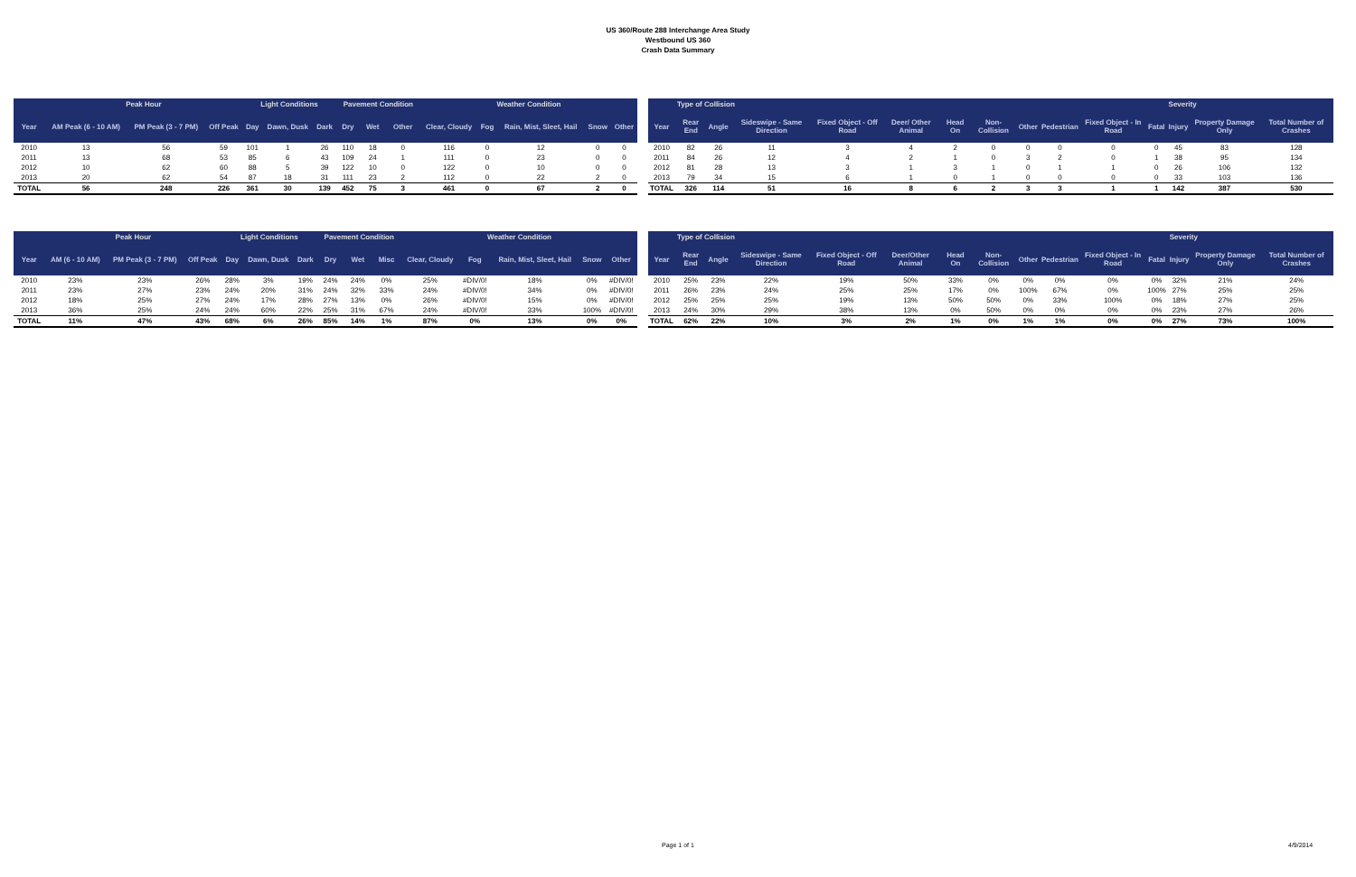US 360/Route 288 Interchange Area Study
Westbound US 360
Crash Data Summary
| | Peak Hour | | | Light Conditions | | | Pavement Condition | | | Weather Condition | | | | |
| --- | --- | --- | --- | --- | --- | --- | --- | --- | --- | --- | --- | --- | --- | --- |
| Year | AM Peak (6 - 10 AM) | PM Peak (3 - 7 PM) | Off Peak | Day | Dawn, Dusk | Dark | Dry | Wet | Other | Clear, Cloudy | Fog | Rain, Mist, Sleet, Hail | Snow | Other |
| 2010 | 13 | 56 | 59 | 101 | 1 | 26 | 110 | 18 | 0 | 116 | 0 | 12 | 0 | 0 |
| 2011 | 13 | 68 | 53 | 85 | 6 | 43 | 109 | 24 | 1 | 111 | 0 | 23 | 0 | 0 |
| 2012 | 10 | 62 | 60 | 88 | 5 | 39 | 122 | 10 | 0 | 122 | 0 | 10 | 0 | 0 |
| 2013 | 20 | 62 | 54 | 87 | 18 | 31 | 111 | 23 | 2 | 112 | 0 | 22 | 2 | 0 |
| TOTAL | 56 | 248 | 226 | 361 | 30 | 139 | 452 | 75 | 3 | 461 | 0 | 67 | 2 | 0 |
| | Type of Collision | | | | | | | | | | | Severity | | |
| --- | --- | --- | --- | --- | --- | --- | --- | --- | --- | --- | --- | --- | --- | --- |
| Year | Rear End | Angle | Sideswipe - Same Direction | Fixed Object - Off Road | Deer/ Other Animal | Head On | Non-Collision | Other | Pedestrian | Fixed Object - In Road | Fatal | Injury | Property Damage Only | Total Number of Crashes |
| 2010 | 82 | 26 | 11 | 3 | 4 | 2 | 0 | 0 | 0 | 0 | 0 | 45 | 83 | 128 |
| 2011 | 84 | 26 | 12 | 4 | 2 | 1 | 0 | 3 | 2 | 0 | 1 | 38 | 95 | 134 |
| 2012 | 81 | 28 | 13 | 3 | 1 | 3 | 1 | 0 | 1 | 1 | 0 | 26 | 106 | 132 |
| 2013 | 79 | 34 | 15 | 6 | 1 | 0 | 1 | 0 | 0 | 0 | 0 | 33 | 103 | 136 |
| TOTAL | 326 | 114 | 51 | 16 | 8 | 6 | 2 | 3 | 3 | 1 | 1 | 142 | 387 | 530 |
| | Peak Hour | | | Light Conditions | | | Pavement Condition | | | Weather Condition | | | | |
| --- | --- | --- | --- | --- | --- | --- | --- | --- | --- | --- | --- | --- | --- | --- |
| Year | AM (6 - 10 AM) | PM Peak (3 - 7 PM) | Off Peak | Day | Dawn, Dusk | Dark | Dry | Wet | Misc | Clear, Cloudy | Fog | Rain, Mist, Sleet, Hail | Snow | Other |
| 2010 | 23% | 23% | 26% | 28% | 3% | 19% | 24% | 24% | 0% | 25% | #DIV/0! | 18% | 0% | #DIV/0! |
| 2011 | 23% | 27% | 23% | 24% | 20% | 31% | 24% | 32% | 33% | 24% | #DIV/0! | 34% | 0% | #DIV/0! |
| 2012 | 18% | 25% | 27% | 24% | 17% | 28% | 27% | 13% | 0% | 26% | #DIV/0! | 15% | 0% | #DIV/0! |
| 2013 | 36% | 25% | 24% | 24% | 60% | 22% | 25% | 31% | 67% | 24% | #DIV/0! | 33% | 100% | #DIV/0! |
| TOTAL | 11% | 47% | 43% | 68% | 6% | 26% | 85% | 14% | 1% | 87% | 0% | 13% | 0% | 0% |
| | Type of Collision | | | | | | | | | | | Severity | | |
| --- | --- | --- | --- | --- | --- | --- | --- | --- | --- | --- | --- | --- | --- | --- |
| Year | Rear End | Angle | Sideswipe - Same Direction | Fixed Object - Off Road | Deer/Other Animal | Head On | Non-Collision | Other | Pedestrian | Fixed Object - In Road | Fatal | Injury | Property Damage Only | Total Number of Crashes |
| 2010 | 25% | 23% | 22% | 19% | 50% | 33% | 0% | 0% | 0% | 0% | 0% | 32% | 21% | 24% |
| 2011 | 26% | 23% | 24% | 25% | 25% | 17% | 0% | 100% | 67% | 0% | 100% | 27% | 25% | 25% |
| 2012 | 25% | 25% | 25% | 19% | 13% | 50% | 50% | 0% | 33% | 100% | 0% | 18% | 27% | 25% |
| 2013 | 24% | 30% | 29% | 38% | 13% | 0% | 50% | 0% | 0% | 0% | 0% | 23% | 27% | 26% |
| TOTAL | 62% | 22% | 10% | 3% | 2% | 1% | 0% | 1% | 1% | 0% | 0% | 27% | 73% | 100% |
Page 1 of 1 4/9/2014